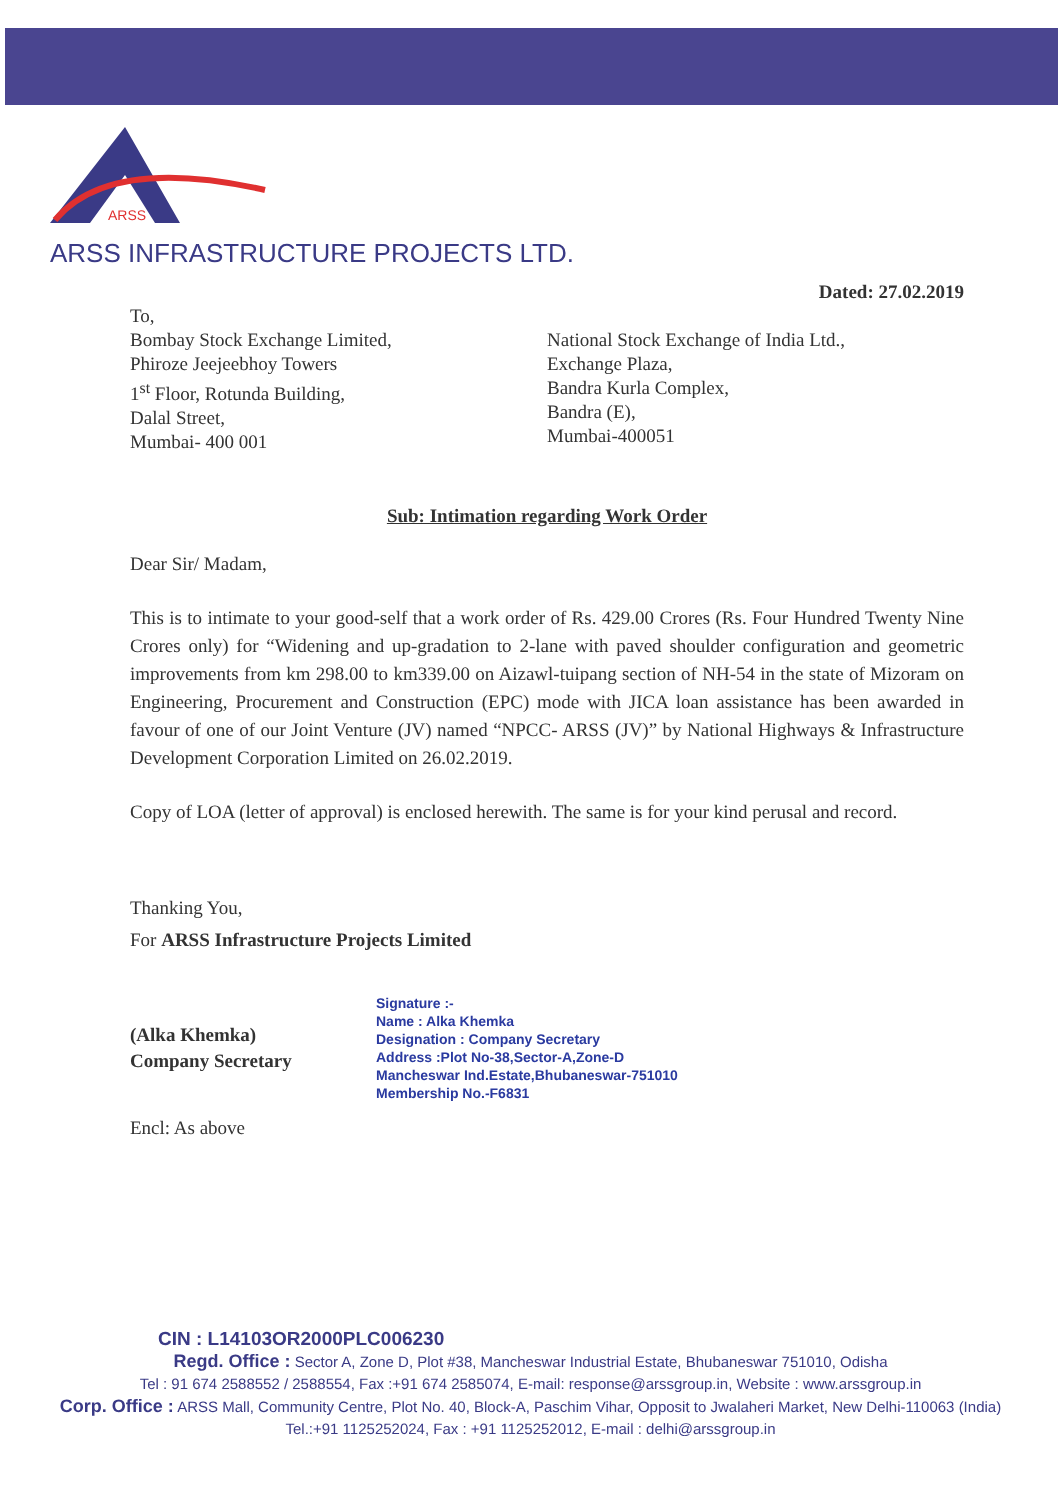ARSS
ARSS INFRASTRUCTURE PROJECTS LTD.
Dated: 27.02.2019
To,
Bombay Stock Exchange Limited,
Phiroze Jeejeebhoy Towers
1<sup>st</sup> Floor, Rotunda Building,
Dalal Street,
Mumbai- 400 001
National Stock Exchange of India Ltd.,
Exchange Plaza,
Bandra Kurla Complex,
Bandra (E),
Mumbai-400051
Sub: Intimation regarding Work Order
Dear Sir/ Madam,
This is to intimate to your good-self that a work order of Rs. 429.00 Crores (Rs. Four Hundred Twenty Nine Crores only) for “Widening and up-gradation to 2-lane with paved shoulder configuration and geometric improvements from km 298.00 to km339.00 on Aizawl-tuipang section of NH-54 in the state of Mizoram on Engineering, Procurement and Construction (EPC) mode with JICA loan assistance has been awarded in favour of one of our Joint Venture (JV) named “NPCC- ARSS (JV)” by National Highways & Infrastructure Development Corporation Limited on 26.02.2019.
Copy of LOA (letter of approval) is enclosed herewith. The same is for your kind perusal and record.
Thanking You,
For ARSS Infrastructure Projects Limited
(Alka Khemka)
Company Secretary
Signature :-
Name : Alka Khemka
Designation : Company Secretary
Address :Plot No-38,Sector-A,Zone-D
Mancheswar Ind.Estate,Bhubaneswar-751010
Membership No.-F6831
Encl: As above
CIN : L14103OR2000PLC006230
Regd. Office : Sector A, Zone D, Plot #38, Mancheswar Industrial Estate, Bhubaneswar 751010, Odisha
Tel : 91 674 2588552 / 2588554, Fax :+91 674 2585074, E-mail: response@arssgroup.in, Website : www.arssgroup.in
Corp. Office : ARSS Mall, Community Centre, Plot No. 40, Block-A, Paschim Vihar, Opposit to Jwalaheri Market, New Delhi-110063 (India)
Tel.:+91 1125252024, Fax : +91 1125252012, E-mail : delhi@arssgroup.in